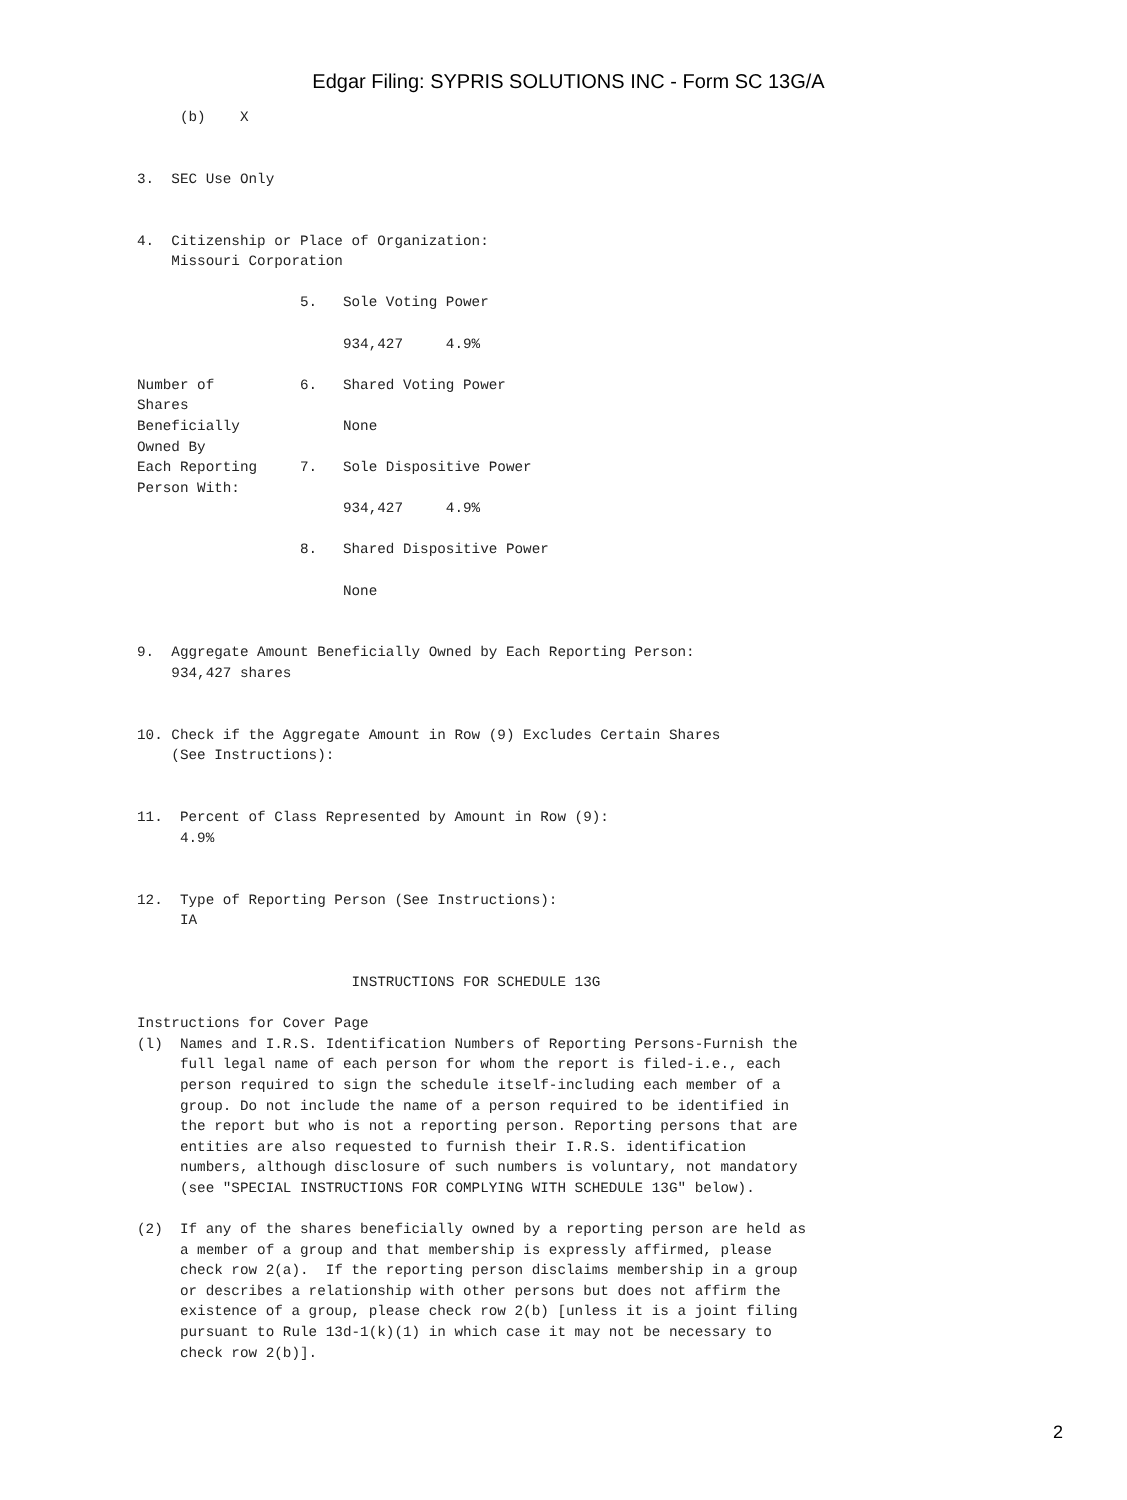Edgar Filing: SYPRIS SOLUTIONS INC - Form SC 13G/A
     (b)    X


3.  SEC Use Only


4.  Citizenship or Place of Organization:
    Missouri Corporation

                   5.   Sole Voting Power

                        934,427     4.9%

Number of          6.   Shared Voting Power
Shares
Beneficially            None
Owned By
Each Reporting     7.   Sole Dispositive Power
Person With:
                        934,427     4.9%

                   8.   Shared Dispositive Power

                        None


9.  Aggregate Amount Beneficially Owned by Each Reporting Person:
    934,427 shares


10. Check if the Aggregate Amount in Row (9) Excludes Certain Shares
    (See Instructions):


11.  Percent of Class Represented by Amount in Row (9):
     4.9%


12.  Type of Reporting Person (See Instructions):
     IA


                         INSTRUCTIONS FOR SCHEDULE 13G

Instructions for Cover Page
(l)  Names and I.R.S. Identification Numbers of Reporting Persons-Furnish the
     full legal name of each person for whom the report is filed-i.e., each
     person required to sign the schedule itself-including each member of a
     group. Do not include the name of a person required to be identified in
     the report but who is not a reporting person. Reporting persons that are
     entities are also requested to furnish their I.R.S. identification
     numbers, although disclosure of such numbers is voluntary, not mandatory
     (see "SPECIAL INSTRUCTIONS FOR COMPLYING WITH SCHEDULE 13G" below).

(2)  If any of the shares beneficially owned by a reporting person are held as
     a member of a group and that membership is expressly affirmed, please
     check row 2(a).  If the reporting person disclaims membership in a group
     or describes a relationship with other persons but does not affirm the
     existence of a group, please check row 2(b) [unless it is a joint filing
     pursuant to Rule 13d-1(k)(1) in which case it may not be necessary to
     check row 2(b)].
2